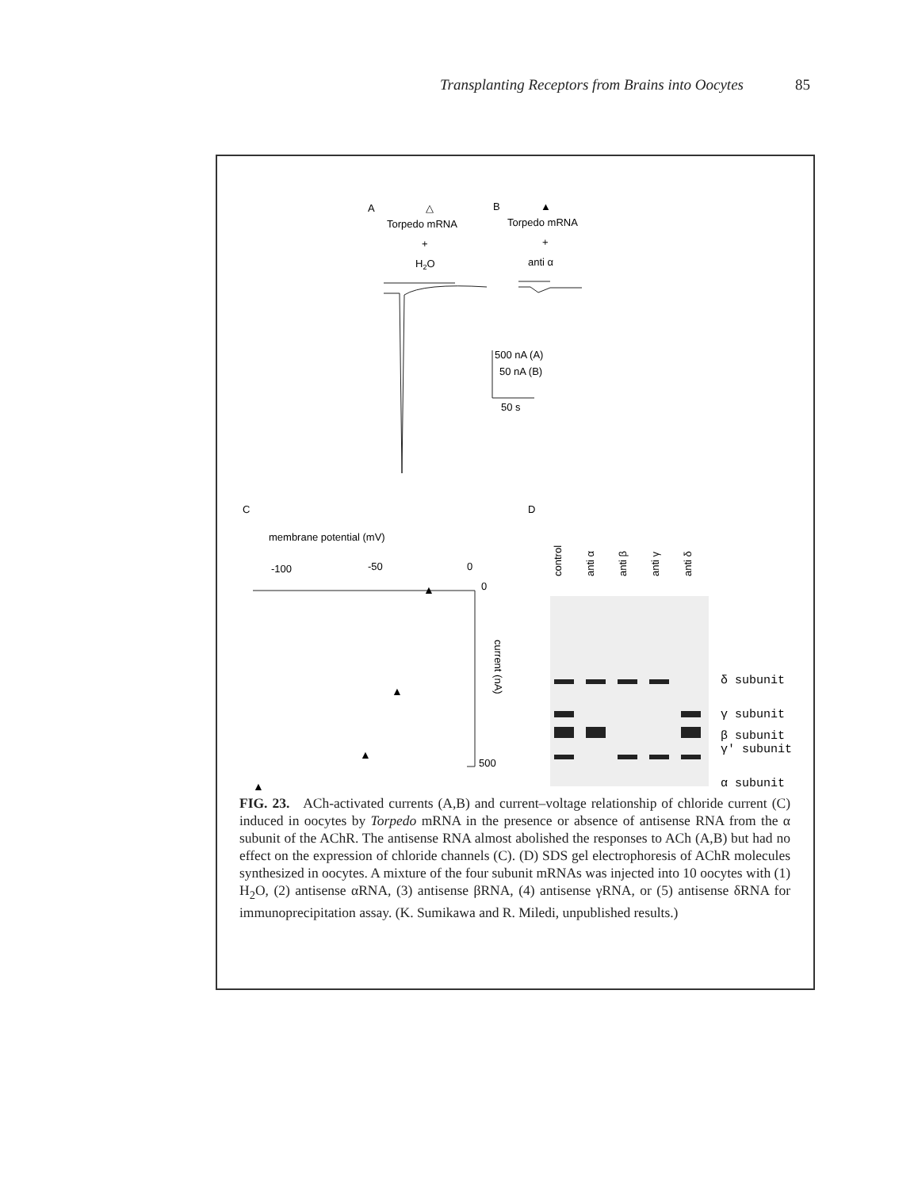Transplanting Receptors from Brains into Oocytes 85
A
△
Torpedo mRNA
+
H2O
B
▲
Torpedo mRNA
+
anti α
500 nA (A)
50 nA (B)
50 s
C
D
membrane potential (mV)
-100
-50
0
0
500
current (nA)
control
anti α
anti β
anti γ
anti δ
▲
▲
▲
▲
δ subunit
γ subunit
β subunit
γ' subunit
α subunit
FIG. 23. ACh-activated currents (A,B) and current–voltage relationship of chloride current (C) induced in oocytes by Torpedo mRNA in the presence or absence of antisense RNA from the α subunit of the AChR. The antisense RNA almost abolished the responses to ACh (A,B) but had no effect on the expression of chloride channels (C). (D) SDS gel electrophoresis of AChR molecules synthesized in oocytes. A mixture of the four subunit mRNAs was injected into 10 oocytes with (1) H<sub>2</sub>O, (2) antisense αRNA, (3) antisense βRNA, (4) antisense γRNA, or (5) antisense δRNA for immunoprecipitation assay. (K. Sumikawa and R. Miledi, unpublished results.)